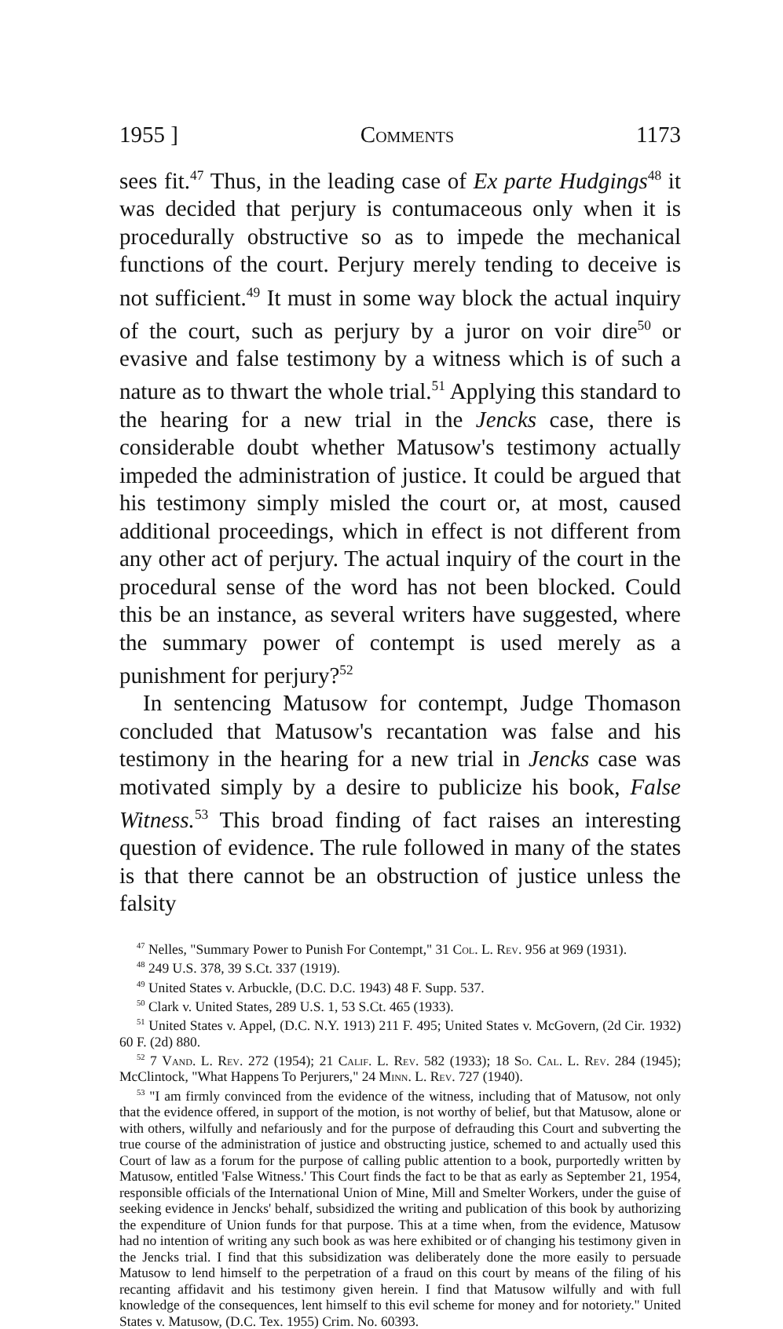1955 ] Comments 1173
sees fit.<sup>47</sup> Thus, in the leading case of Ex parte Hudgings<sup>48</sup> it was decided that perjury is contumaceous only when it is procedurally obstructive so as to impede the mechanical functions of the court. Perjury merely tending to deceive is not sufficient.<sup>49</sup> It must in some way block the actual inquiry of the court, such as perjury by a juror on voir dire<sup>50</sup> or evasive and false testimony by a witness which is of such a nature as to thwart the whole trial.<sup>51</sup> Applying this standard to the hearing for a new trial in the Jencks case, there is considerable doubt whether Matusow's testimony actually impeded the administration of justice. It could be argued that his testimony simply misled the court or, at most, caused additional proceedings, which in effect is not different from any other act of perjury. The actual inquiry of the court in the procedural sense of the word has not been blocked. Could this be an instance, as several writers have suggested, where the summary power of contempt is used merely as a punishment for perjury?<sup>52</sup>
In sentencing Matusow for contempt, Judge Thomason concluded that Matusow's recantation was false and his testimony in the hearing for a new trial in Jencks case was motivated simply by a desire to publicize his book, False Witness.<sup>53</sup> This broad finding of fact raises an interesting question of evidence. The rule followed in many of the states is that there cannot be an obstruction of justice unless the falsity
<sup>47</sup> Nelles, "Summary Power to Punish For Contempt," 31 Col. L. Rev. 956 at 969 (1931).
<sup>48</sup> 249 U.S. 378, 39 S.Ct. 337 (1919).
<sup>49</sup> United States v. Arbuckle, (D.C. D.C. 1943) 48 F. Supp. 537.
<sup>50</sup> Clark v. United States, 289 U.S. 1, 53 S.Ct. 465 (1933).
<sup>51</sup> United States v. Appel, (D.C. N.Y. 1913) 211 F. 495; United States v. McGovern, (2d Cir. 1932) 60 F. (2d) 880.
<sup>52</sup> 7 Vand. L. Rev. 272 (1954); 21 Calif. L. Rev. 582 (1933); 18 So. Cal. L. Rev. 284 (1945); McClintock, "What Happens To Perjurers," 24 Minn. L. Rev. 727 (1940).
<sup>53</sup> "I am firmly convinced from the evidence of the witness, including that of Matusow, not only that the evidence offered, in support of the motion, is not worthy of belief, but that Matusow, alone or with others, wilfully and nefariously and for the purpose of defrauding this Court and subverting the true course of the administration of justice and obstructing justice, schemed to and actually used this Court of law as a forum for the purpose of calling public attention to a book, purportedly written by Matusow, entitled 'False Witness.' This Court finds the fact to be that as early as September 21, 1954, responsible officials of the International Union of Mine, Mill and Smelter Workers, under the guise of seeking evidence in Jencks' behalf, subsidized the writing and publication of this book by authorizing the expenditure of Union funds for that purpose. This at a time when, from the evidence, Matusow had no intention of writing any such book as was here exhibited or of changing his testimony given in the Jencks trial. I find that this subsidization was deliberately done the more easily to persuade Matusow to lend himself to the perpetration of a fraud on this court by means of the filing of his recanting affidavit and his testimony given herein. I find that Matusow wilfully and with full knowledge of the consequences, lent himself to this evil scheme for money and for notoriety." United States v. Matusow, (D.C. Tex. 1955) Crim. No. 60393.